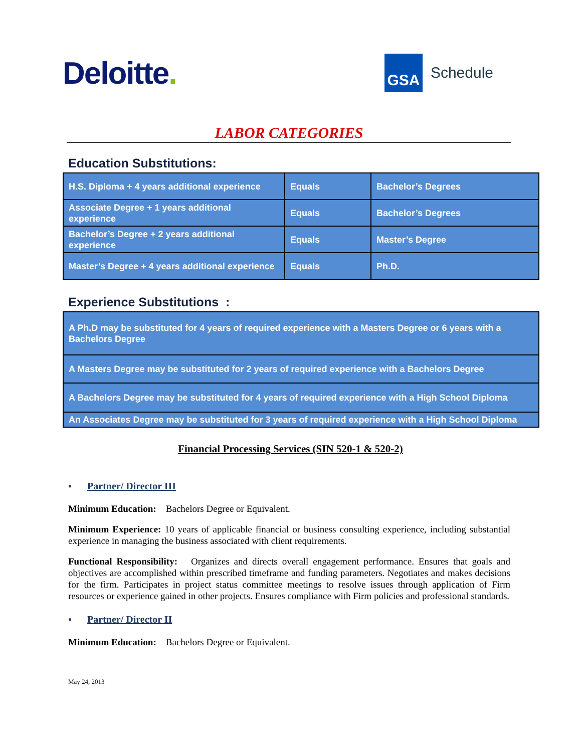Deloitte.
GSA
Schedule
LABOR CATEGORIES
Education Substitutions:
| H.S. Diploma + 4 years additional experience | Equals | Bachelor’s Degrees |
| Associate Degree + 1 years additional experience | Equals | Bachelor’s Degrees |
| Bachelor’s Degree + 2 years additional experience | Equals | Master’s Degree |
| Master’s Degree + 4 years additional experience | Equals | Ph.D. |
Experience Substitutions :
| A Ph.D may be substituted for 4 years of required experience with a Masters Degree or 6 years with a Bachelors Degree |
| A Masters Degree may be substituted for 2 years of required experience with a Bachelors Degree |
| A Bachelors Degree may be substituted for 4 years of required experience with a High School Diploma |
| An Associates Degree may be substituted for 3 years of required experience with a High School Diploma |
Financial Processing Services (SIN 520-1 & 520-2)
▪ Partner/ Director III
Minimum Education: Bachelors Degree or Equivalent.
Minimum Experience: 10 years of applicable financial or business consulting experience, including substantial experience in managing the business associated with client requirements.
Functional Responsibility: Organizes and directs overall engagement performance. Ensures that goals and objectives are accomplished within prescribed timeframe and funding parameters. Negotiates and makes decisions for the firm. Participates in project status committee meetings to resolve issues through application of Firm resources or experience gained in other projects. Ensures compliance with Firm policies and professional standards.
▪ Partner/ Director II
Minimum Education: Bachelors Degree or Equivalent.
May 24, 2013